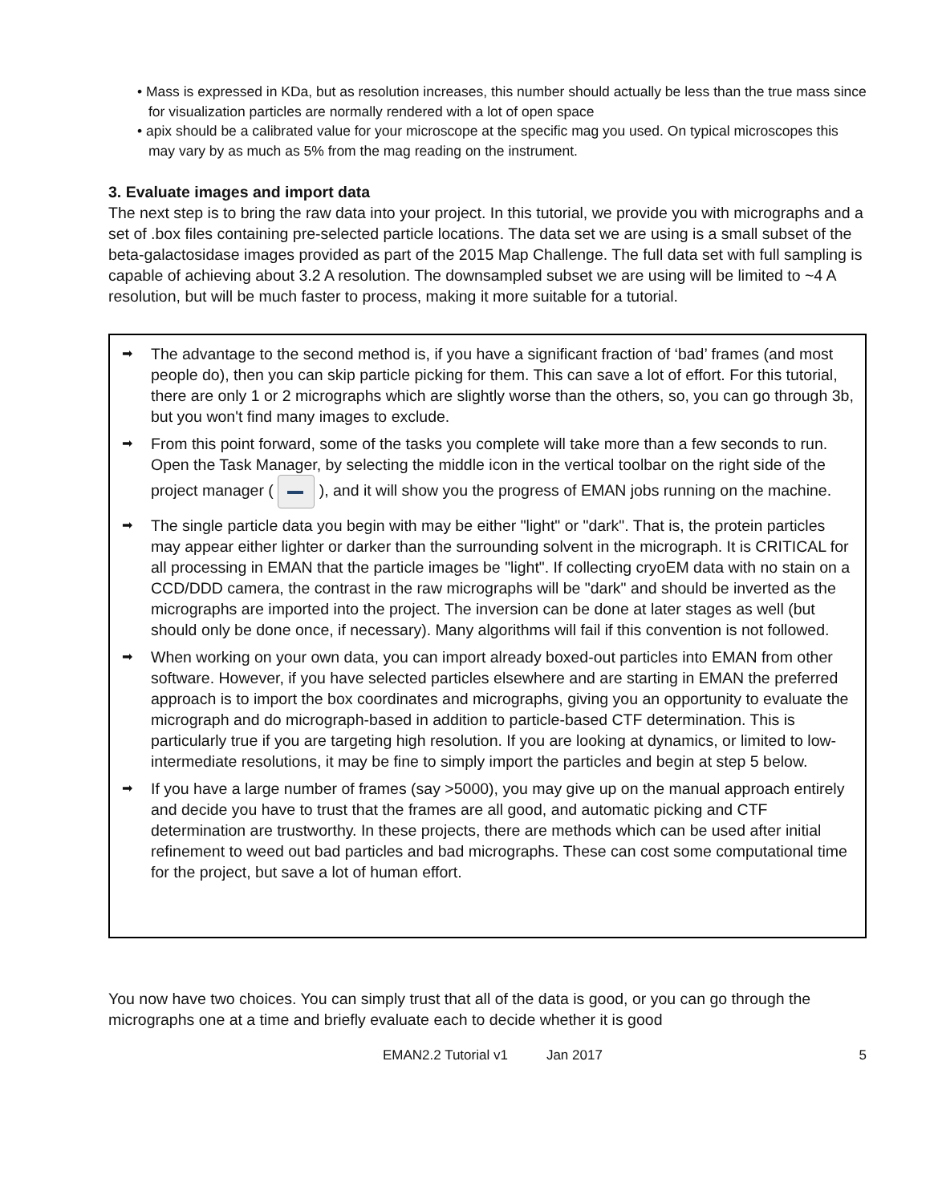• Mass is expressed in KDa, but as resolution increases, this number should actually be less than the true mass since for visualization particles are normally rendered with a lot of open space
• apix should be a calibrated value for your microscope at the specific mag you used. On typical microscopes this may vary by as much as 5% from the mag reading on the instrument.
3. Evaluate images and import data
The next step is to bring the raw data into your project. In this tutorial, we provide you with micrographs and a set of .box files containing pre-selected particle locations. The data set we are using is a small subset of the beta-galactosidase images provided as part of the 2015 Map Challenge. The full data set with full sampling is capable of achieving about 3.2 A resolution. The downsampled subset we are using will be limited to ~4 A resolution, but will be much faster to process, making it more suitable for a tutorial.
➡ The advantage to the second method is, if you have a significant fraction of ‘bad’ frames (and most people do), then you can skip particle picking for them. This can save a lot of effort. For this tutorial, there are only 1 or 2 micrographs which are slightly worse than the others, so, you can go through 3b, but you won't find many images to exclude.
➡ From this point forward, some of the tasks you complete will take more than a few seconds to run. Open the Task Manager, by selecting the middle icon in the vertical toolbar on the right side of the project manager ( ), and it will show you the progress of EMAN jobs running on the machine.
➡ The single particle data you begin with may be either "light" or "dark". That is, the protein particles may appear either lighter or darker than the surrounding solvent in the micrograph. It is CRITICAL for all processing in EMAN that the particle images be "light". If collecting cryoEM data with no stain on a CCD/DDD camera, the contrast in the raw micrographs will be "dark" and should be inverted as the micrographs are imported into the project. The inversion can be done at later stages as well (but should only be done once, if necessary). Many algorithms will fail if this convention is not followed.
➡ When working on your own data, you can import already boxed-out particles into EMAN from other software. However, if you have selected particles elsewhere and are starting in EMAN the preferred approach is to import the box coordinates and micrographs, giving you an opportunity to evaluate the micrograph and do micrograph-based in addition to particle-based CTF determination. This is particularly true if you are targeting high resolution. If you are looking at dynamics, or limited to low-intermediate resolutions, it may be fine to simply import the particles and begin at step 5 below.
➡ If you have a large number of frames (say >5000), you may give up on the manual approach entirely and decide you have to trust that the frames are all good, and automatic picking and CTF determination are trustworthy. In these projects, there are methods which can be used after initial refinement to weed out bad particles and bad micrographs. These can cost some computational time for the project, but save a lot of human effort.
You now have two choices. You can simply trust that all of the data is good, or you can go through the micrographs one at a time and briefly evaluate each to decide whether it is good
EMAN2.2 Tutorial v1 Jan 2017 5